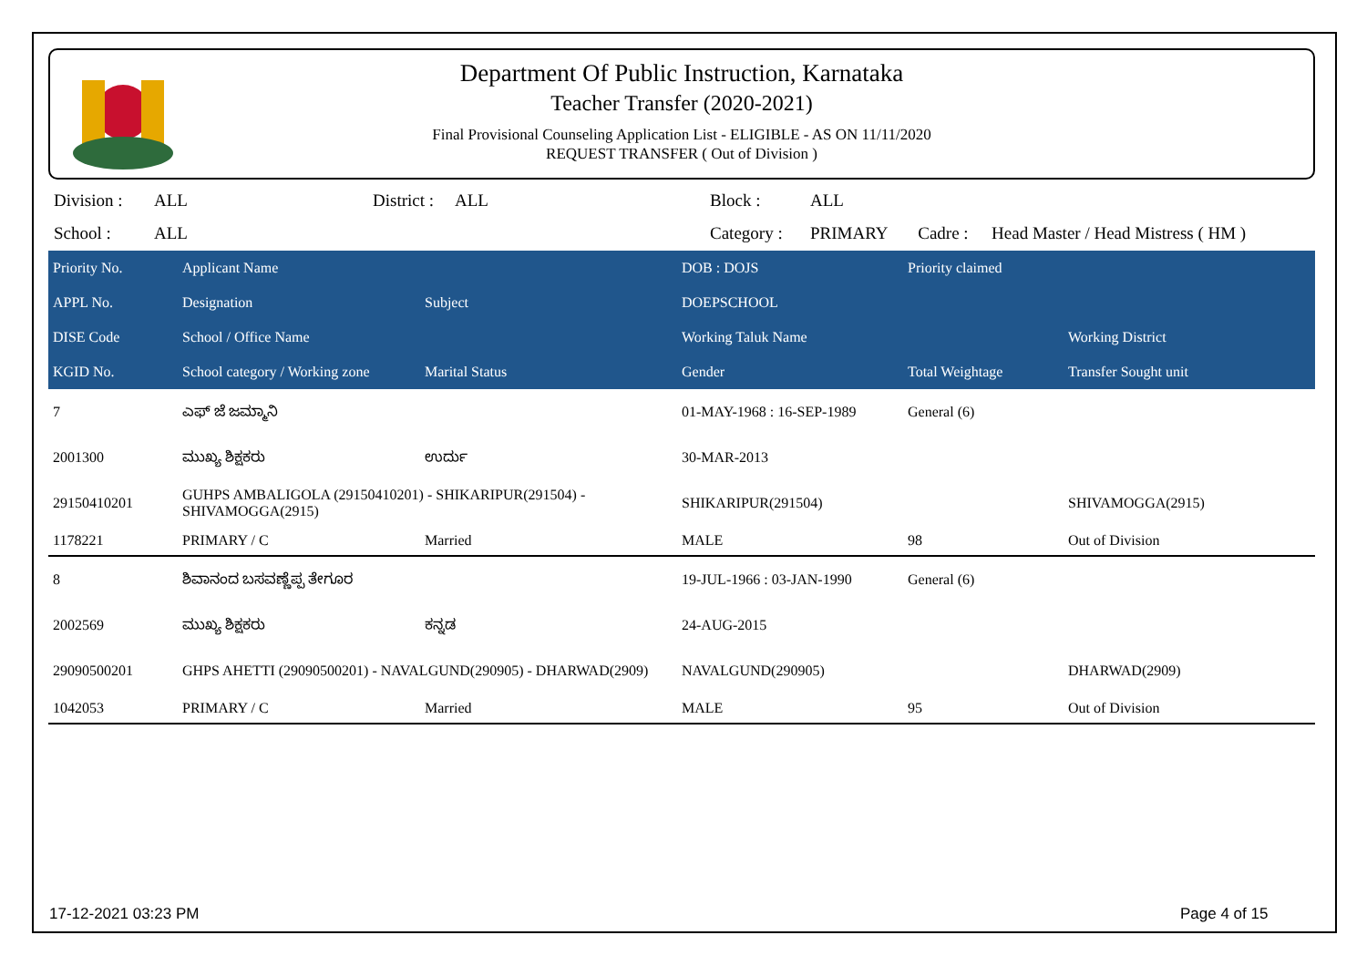Department Of Public Instruction, Karnataka
Teacher Transfer (2020-2021)
Final Provisional Counseling Application List - ELIGIBLE - AS ON 11/11/2020
REQUEST TRANSFER ( Out of Division )
| Division : | ALL | District : | ALL | Block : | ALL | | |
| School : | ALL | | | Category : | PRIMARY | Cadre : | Head Master / Head Mistress ( HM ) |
| Priority No. | Applicant Name | | DOB : DOJS | Priority claimed | |
| --- | --- | --- | --- | --- | --- |
| APPL No. | Designation | Subject | DOEPSCHOOL | | |
| DISE Code | School / Office Name | | Working Taluk Name | | Working District |
| KGID No. | School category / Working zone | Marital Status | Gender | Total Weightage | Transfer Sought unit |
| 7 | ಎಫ್ ಜೆ ಜಮ್ಮಾನಿ | | 01-MAY-1968 : 16-SEP-1989 | General (6) | |
| 2001300 | ಮುಖ್ಯ ಶಿಕ್ಷಕರು | ಉರ್ದು | 30-MAR-2013 | | |
| 29150410201 | GUHPS AMBALIGOLA (29150410201) - SHIKARIPUR(291504) - SHIVAMOGGA(2915) | | SHIKARIPUR(291504) | | SHIVAMOGGA(2915) |
| 1178221 | PRIMARY / C | Married | MALE | 98 | Out of Division |
| 8 | ಶಿವಾನಂದ ಬಸವಣ್ಣೆಪ್ಪ ತೇಗೂರ | | 19-JUL-1966 : 03-JAN-1990 | General (6) | |
| 2002569 | ಮುಖ್ಯ ಶಿಕ್ಷಕರು | ಕನ್ನಡ | 24-AUG-2015 | | |
| 29090500201 | GHPS AHETTI (29090500201) - NAVALGUND(290905) - DHARWAD(2909) | | NAVALGUND(290905) | | DHARWAD(2909) |
| 1042053 | PRIMARY / C | Married | MALE | 95 | Out of Division |
17-12-2021 03:23 PM Page 4 of 15